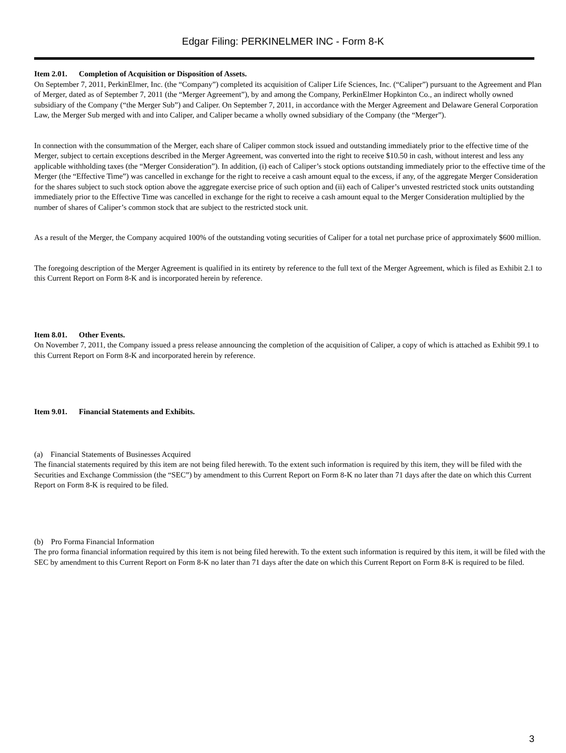Edgar Filing: PERKINELMER INC - Form 8-K
Item 2.01. Completion of Acquisition or Disposition of Assets.
On September 7, 2011, PerkinElmer, Inc. (the “Company”) completed its acquisition of Caliper Life Sciences, Inc. (“Caliper”) pursuant to the Agreement and Plan of Merger, dated as of September 7, 2011 (the “Merger Agreement”), by and among the Company, PerkinElmer Hopkinton Co., an indirect wholly owned subsidiary of the Company (“the Merger Sub”) and Caliper. On September 7, 2011, in accordance with the Merger Agreement and Delaware General Corporation Law, the Merger Sub merged with and into Caliper, and Caliper became a wholly owned subsidiary of the Company (the “Merger”).
In connection with the consummation of the Merger, each share of Caliper common stock issued and outstanding immediately prior to the effective time of the Merger, subject to certain exceptions described in the Merger Agreement, was converted into the right to receive $10.50 in cash, without interest and less any applicable withholding taxes (the “Merger Consideration”). In addition, (i) each of Caliper’s stock options outstanding immediately prior to the effective time of the Merger (the “Effective Time”) was cancelled in exchange for the right to receive a cash amount equal to the excess, if any, of the aggregate Merger Consideration for the shares subject to such stock option above the aggregate exercise price of such option and (ii) each of Caliper’s unvested restricted stock units outstanding immediately prior to the Effective Time was cancelled in exchange for the right to receive a cash amount equal to the Merger Consideration multiplied by the number of shares of Caliper’s common stock that are subject to the restricted stock unit.
As a result of the Merger, the Company acquired 100% of the outstanding voting securities of Caliper for a total net purchase price of approximately $600 million.
The foregoing description of the Merger Agreement is qualified in its entirety by reference to the full text of the Merger Agreement, which is filed as Exhibit 2.1 to this Current Report on Form 8-K and is incorporated herein by reference.
Item 8.01. Other Events.
On November 7, 2011, the Company issued a press release announcing the completion of the acquisition of Caliper, a copy of which is attached as Exhibit 99.1 to this Current Report on Form 8-K and incorporated herein by reference.
Item 9.01. Financial Statements and Exhibits.
(a) Financial Statements of Businesses Acquired
The financial statements required by this item are not being filed herewith. To the extent such information is required by this item, they will be filed with the Securities and Exchange Commission (the “SEC”) by amendment to this Current Report on Form 8-K no later than 71 days after the date on which this Current Report on Form 8-K is required to be filed.
(b) Pro Forma Financial Information
The pro forma financial information required by this item is not being filed herewith. To the extent such information is required by this item, it will be filed with the SEC by amendment to this Current Report on Form 8-K no later than 71 days after the date on which this Current Report on Form 8-K is required to be filed.
3